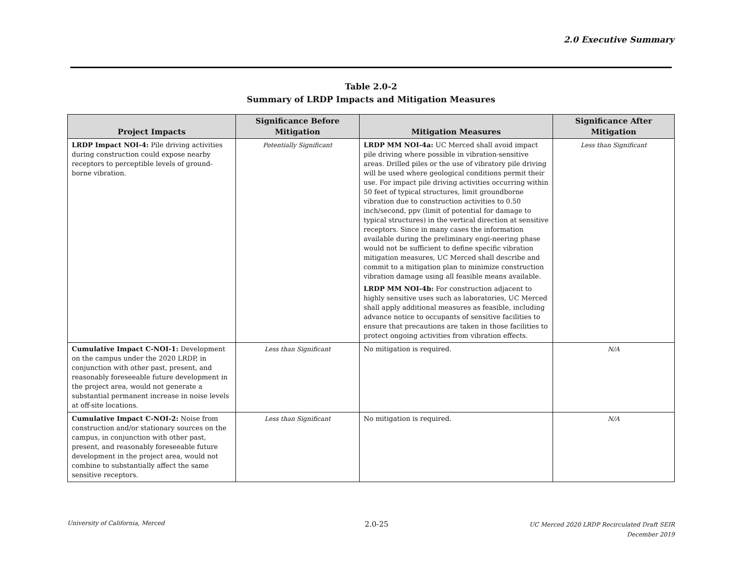2.0 Executive Summary
Table 2.0-2
Summary of LRDP Impacts and Mitigation Measures
| Project Impacts | Significance Before Mitigation | Mitigation Measures | Significance After Mitigation |
| --- | --- | --- | --- |
| LRDP Impact NOI-4: Pile driving activities during construction could expose nearby receptors to perceptible levels of ground-borne vibration. | Potentially Significant | LRDP MM NOI-4a: UC Merced shall avoid impact pile driving where possible in vibration-sensitive areas. Drilled piles or the use of vibratory pile driving will be used where geological conditions permit their use. For impact pile driving activities occurring within 50 feet of typical structures, limit groundborne vibration due to construction activities to 0.50 inch/second, ppv (limit of potential for damage to typical structures) in the vertical direction at sensitive receptors. Since in many cases the information available during the preliminary engi-neering phase would not be sufficient to define specific vibration mitigation measures, UC Merced shall describe and commit to a mitigation plan to minimize construction vibration damage using all feasible means available. LRDP MM NOI-4b: For construction adjacent to highly sensitive uses such as laboratories, UC Merced shall apply additional measures as feasible, including advance notice to occupants of sensitive facilities to ensure that precautions are taken in those facilities to protect ongoing activities from vibration effects. | Less than Significant |
| Cumulative Impact C-NOI-1: Development on the campus under the 2020 LRDP, in conjunction with other past, present, and reasonably foreseeable future development in the project area, would not generate a substantial permanent increase in noise levels at off-site locations. | Less than Significant | No mitigation is required. | N/A |
| Cumulative Impact C-NOI-2: Noise from construction and/or stationary sources on the campus, in conjunction with other past, present, and reasonably foreseeable future development in the project area, would not combine to substantially affect the same sensitive receptors. | Less than Significant | No mitigation is required. | N/A |
University of California, Merced 2.0-25 UC Merced 2020 LRDP Recirculated Draft SEIR
December 2019